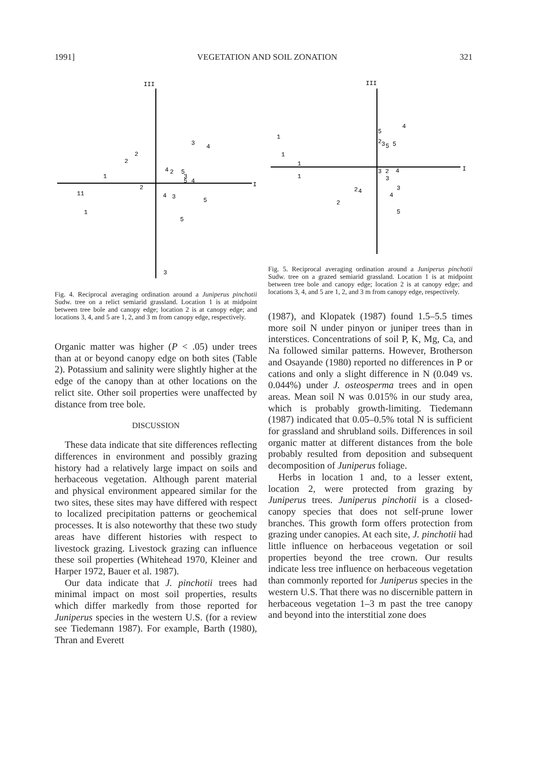1991] VEGETATION AND SOIL ZONATION 321
III
I
3
4
2
2
4
2
5
3
5
4
1
2
11
4
3
5
1
5
3
Fig. 4. Reciprocal averaging ordination around a Juniperus pinchotii Sudw. tree on a relict semiarid grassland. Location 1 is at midpoint between tree bole and canopy edge; location 2 is at canopy edge; and locations 3, 4, and 5 are 1, 2, and 3 m from canopy edge, respectively.
Organic matter was higher (P < .05) under trees than at or beyond canopy edge on both sites (Table 2). Potassium and salinity were slightly higher at the edge of the canopy than at other locations on the relict site. Other soil properties were unaffected by distance from tree bole.
DISCUSSION
These data indicate that site differences reflecting differences in environment and possibly grazing history had a relatively large impact on soils and herbaceous vegetation. Although parent material and physical environment appeared similar for the two sites, these sites may have differed with respect to localized precipitation patterns or geochemical processes. It is also noteworthy that these two study areas have different histories with respect to livestock grazing. Livestock grazing can influence these soil properties (Whitehead 1970, Kleiner and Harper 1972, Bauer et al. 1987).
Our data indicate that J. pinchotii trees had minimal impact on most soil properties, results which differ markedly from those reported for Juniperus species in the western U.S. (for a review see Tiedemann 1987). For example, Barth (1980), Thran and Everett
III
I
4
5
1
2
3
5
5
1
1
3 2
4
3
1
2
4
3
4
2
5
Fig. 5. Reciprocal averaging ordination around a Juniperus pinchotii Sudw. tree on a grazed semiarid grassland. Location 1 is at midpoint between tree bole and canopy edge; location 2 is at canopy edge; and locations 3, 4, and 5 are 1, 2, and 3 m from canopy edge, respectively.
(1987), and Klopatek (1987) found 1.5–5.5 times more soil N under pinyon or juniper trees than in interstices. Concentrations of soil P, K, Mg, Ca, and Na followed similar patterns. However, Brotherson and Osayande (1980) reported no differences in P or cations and only a slight difference in N (0.049 vs. 0.044%) under J. osteosperma trees and in open areas. Mean soil N was 0.015% in our study area, which is probably growth-limiting. Tiedemann (1987) indicated that 0.05–0.5% total N is sufficient for grassland and shrubland soils. Differences in soil organic matter at different distances from the bole probably resulted from deposition and subsequent decomposition of Juniperus foliage.
Herbs in location 1 and, to a lesser extent, location 2, were protected from grazing by Juniperus trees. Juniperus pinchotii is a closed-canopy species that does not self-prune lower branches. This growth form offers protection from grazing under canopies. At each site, J. pinchotii had little influence on herbaceous vegetation or soil properties beyond the tree crown. Our results indicate less tree influence on herbaceous vegetation than commonly reported for Juniperus species in the western U.S. That there was no discernible pattern in herbaceous vegetation 1–3 m past the tree canopy and beyond into the interstitial zone does